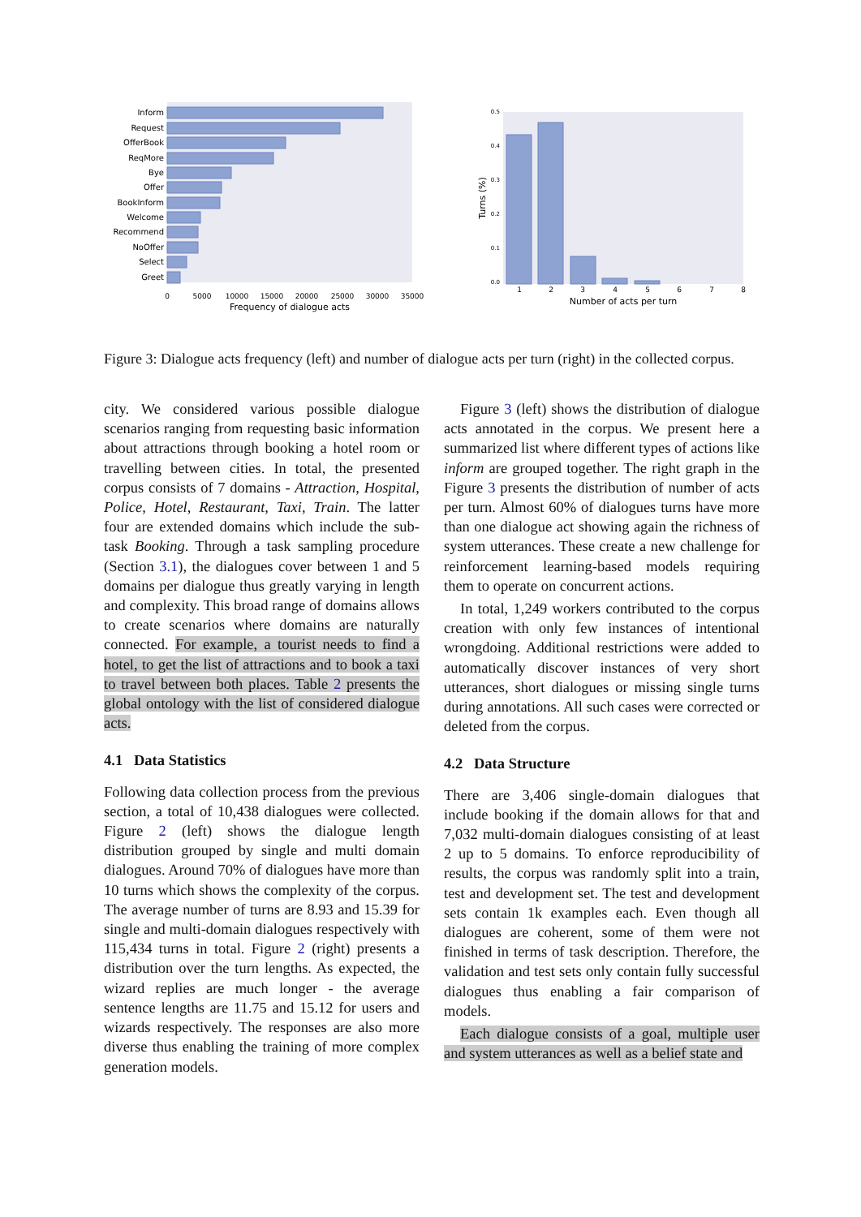Inform
Request
OfferBook
ReqMore
Bye
Offer
BookInform
Welcome
Recommend
NoOffer
Select
Greet
0
5000
10000
15000
20000
25000
30000
35000
Frequency of dialogue acts
0.5
0.4
0.3
0.2
0.1
0.0
Turns (%)
1
2
3
4
5
6
7
8
Number of acts per turn
Figure 3: Dialogue acts frequency (left) and number of dialogue acts per turn (right) in the collected corpus.
city. We considered various possible dialogue scenarios ranging from requesting basic information about attractions through booking a hotel room or travelling between cities. In total, the presented corpus consists of 7 domains - Attraction, Hospital, Police, Hotel, Restaurant, Taxi, Train. The latter four are extended domains which include the sub-task Booking. Through a task sampling procedure (Section 3.1), the dialogues cover between 1 and 5 domains per dialogue thus greatly varying in length and complexity. This broad range of domains allows to create scenarios where domains are naturally connected. For example, a tourist needs to find a hotel, to get the list of attractions and to book a taxi to travel between both places. Table 2 presents the global ontology with the list of considered dialogue acts.
4.1 Data Statistics
Following data collection process from the previous section, a total of 10,438 dialogues were collected. Figure 2 (left) shows the dialogue length distribution grouped by single and multi domain dialogues. Around 70% of dialogues have more than 10 turns which shows the complexity of the corpus. The average number of turns are 8.93 and 15.39 for single and multi-domain dialogues respectively with 115,434 turns in total. Figure 2 (right) presents a distribution over the turn lengths. As expected, the wizard replies are much longer - the average sentence lengths are 11.75 and 15.12 for users and wizards respectively. The responses are also more diverse thus enabling the training of more complex generation models.
Figure 3 (left) shows the distribution of dialogue acts annotated in the corpus. We present here a summarized list where different types of actions like inform are grouped together. The right graph in the Figure 3 presents the distribution of number of acts per turn. Almost 60% of dialogues turns have more than one dialogue act showing again the richness of system utterances. These create a new challenge for reinforcement learning-based models requiring them to operate on concurrent actions.
In total, 1,249 workers contributed to the corpus creation with only few instances of intentional wrongdoing. Additional restrictions were added to automatically discover instances of very short utterances, short dialogues or missing single turns during annotations. All such cases were corrected or deleted from the corpus.
4.2 Data Structure
There are 3,406 single-domain dialogues that include booking if the domain allows for that and 7,032 multi-domain dialogues consisting of at least 2 up to 5 domains. To enforce reproducibility of results, the corpus was randomly split into a train, test and development set. The test and development sets contain 1k examples each. Even though all dialogues are coherent, some of them were not finished in terms of task description. Therefore, the validation and test sets only contain fully successful dialogues thus enabling a fair comparison of models.
Each dialogue consists of a goal, multiple user and system utterances as well as a belief state and